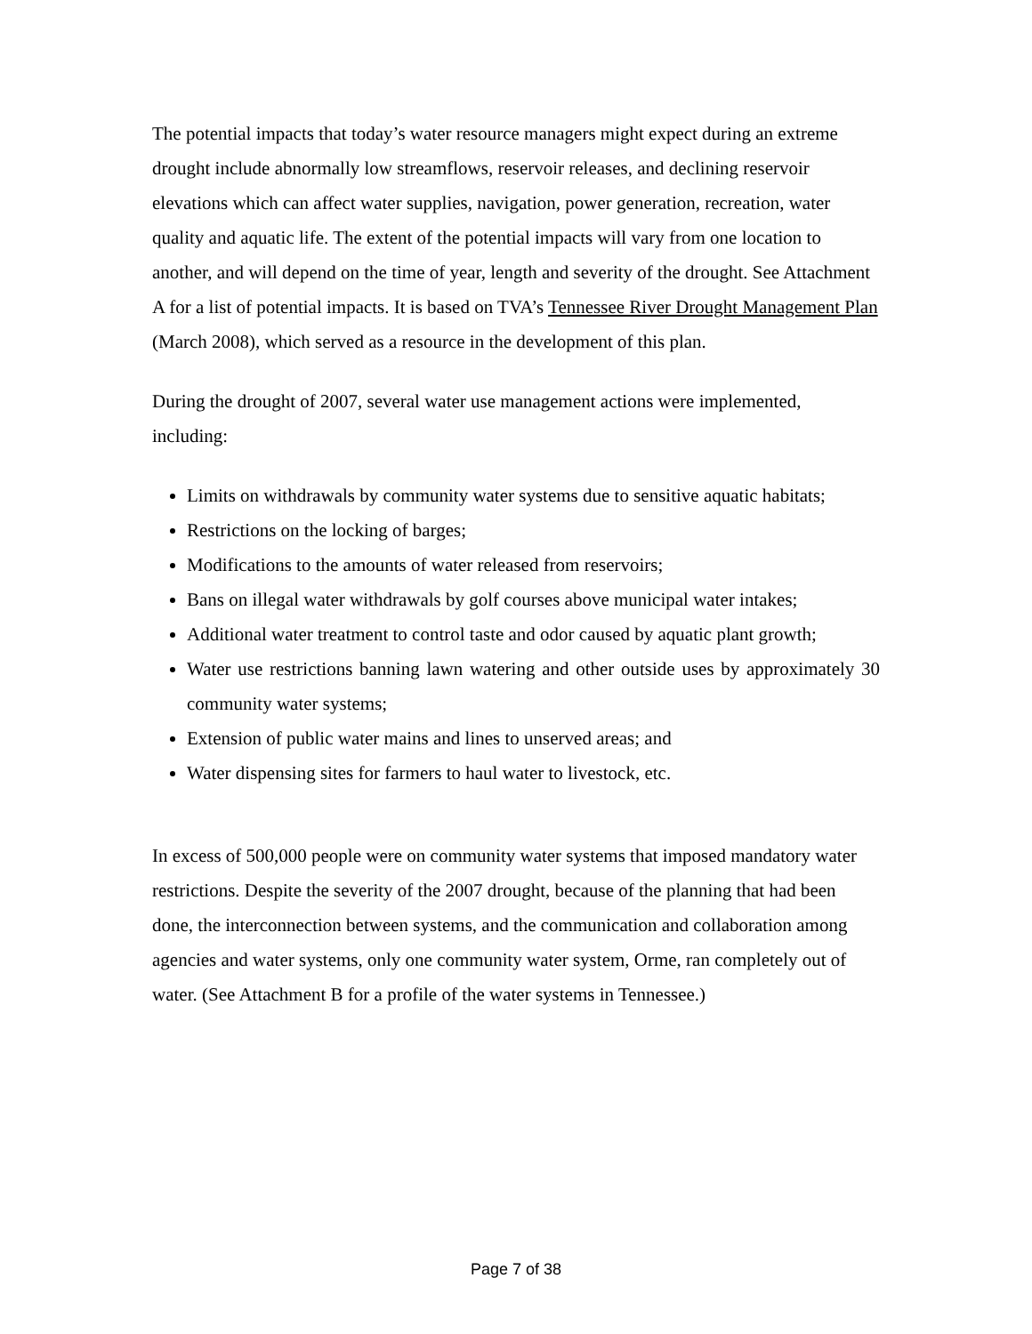The potential impacts that today’s water resource managers might expect during an extreme drought include abnormally low streamflows, reservoir releases, and declining reservoir elevations which can affect water supplies, navigation, power generation, recreation, water quality and aquatic life. The extent of the potential impacts will vary from one location to another, and will depend on the time of year, length and severity of the drought. See Attachment A for a list of potential impacts. It is based on TVA’s Tennessee River Drought Management Plan (March 2008), which served as a resource in the development of this plan.
During the drought of 2007, several water use management actions were implemented, including:
Limits on withdrawals by community water systems due to sensitive aquatic habitats;
Restrictions on the locking of barges;
Modifications to the amounts of water released from reservoirs;
Bans on illegal water withdrawals by golf courses above municipal water intakes;
Additional water treatment to control taste and odor caused by aquatic plant growth;
Water use restrictions banning lawn watering and other outside uses by approximately 30 community water systems;
Extension of public water mains and lines to unserved areas; and
Water dispensing sites for farmers to haul water to livestock, etc.
In excess of 500,000 people were on community water systems that imposed mandatory water restrictions. Despite the severity of the 2007 drought, because of the planning that had been done, the interconnection between systems, and the communication and collaboration among agencies and water systems, only one community water system, Orme, ran completely out of water. (See Attachment B for a profile of the water systems in Tennessee.)
Page 7 of 38